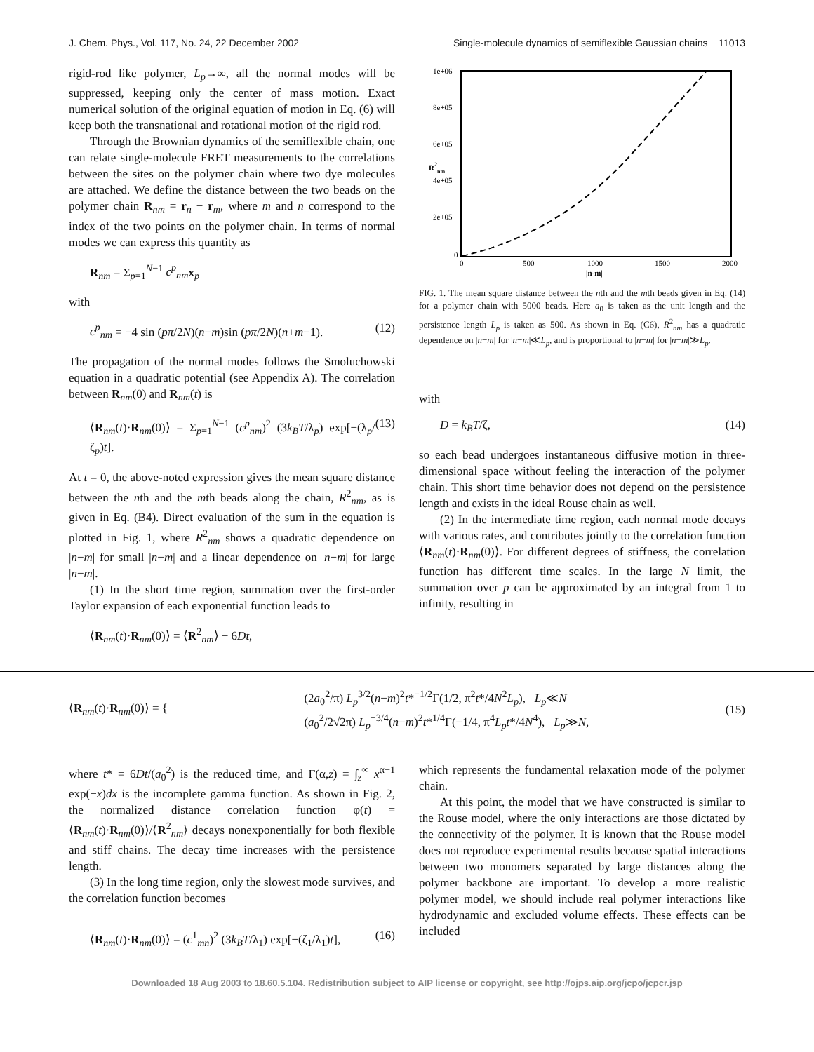J. Chem. Phys., Vol. 117, No. 24, 22 December 2002 Single-molecule dynamics of semiflexible Gaussian chains 11013
rigid-rod like polymer, L<sub>p</sub>→∞, all the normal modes will be suppressed, keeping only the center of mass motion. Exact numerical solution of the original equation of motion in Eq. (6) will keep both the transnational and rotational motion of the rigid rod.
Through the Brownian dynamics of the semiflexible chain, one can relate single-molecule FRET measurements to the correlations between the sites on the polymer chain where two dye molecules are attached. We define the distance between the two beads on the polymer chain R<sub>nm</sub> = r<sub>n</sub> − r<sub>m</sub>, where m and n correspond to the index of the two points on the polymer chain. In terms of normal modes we can express this quantity as
R<sub>nm</sub> = Σ<sub>p=1</sub><sup>N−1</sup> c<sup>p</sup><sub>nm</sub> x<sub>p</sub>
with
c<sup>p</sup><sub>nm</sub> = −4 sin (pπ/2N)(n−m)sin (pπ/2N)(n+m−1). (12)
The propagation of the normal modes follows the Smoluchowski equation in a quadratic potential (see Appendix A). The correlation between R<sub>nm</sub>(0) and R<sub>nm</sub>(t) is
⟨R<sub>nm</sub>(t)·R<sub>nm</sub>(0)⟩ = Σ<sub>p=1</sub><sup>N−1</sup> (c<sup>p</sup><sub>nm</sub>)<sup>2</sup> (3k<sub>B</sub>T/λ<sub>p</sub>) exp[−(λ<sub>p</sub>/ζ<sub>p</sub>)t]. (13)
At t = 0, the above-noted expression gives the mean square distance between the nth and the mth beads along the chain, R<sup>2</sup><sub>nm</sub>, as is given in Eq. (B4). Direct evaluation of the sum in the equation is plotted in Fig. 1, where R<sup>2</sup><sub>nm</sub> shows a quadratic dependence on |n−m| for small |n−m| and a linear dependence on |n−m| for large |n−m|.
(1) In the short time region, summation over the first-order Taylor expansion of each exponential function leads to
⟨R<sub>nm</sub>(t)·R<sub>nm</sub>(0)⟩ = ⟨R<sup>2</sup><sub>nm</sub>⟩ − 6Dt,
1e+06
8e+05
6e+05
4e+05
2e+05
0
0
500
1000
1500
2000
|n-m|
R2nm
FIG. 1. The mean square distance between the nth and the mth beads given in Eq. (14) for a polymer chain with 5000 beads. Here a<sub>0</sub> is taken as the unit length and the persistence length L<sub>p</sub> is taken as 500. As shown in Eq. (C6), R<sup>2</sup><sub>nm</sub> has a quadratic dependence on |n−m| for |n−m|≪L<sub>p</sub>, and is proportional to |n−m| for |n−m|≫L<sub>p</sub>.
with
D = k<sub>B</sub>T/ζ, (14)
so each bead undergoes instantaneous diffusive motion in three-dimensional space without feeling the interaction of the polymer chain. This short time behavior does not depend on the persistence length and exists in the ideal Rouse chain as well.
(2) In the intermediate time region, each normal mode decays with various rates, and contributes jointly to the correlation function ⟨R<sub>nm</sub>(t)·R<sub>nm</sub>(0)⟩. For different degrees of stiffness, the correlation function has different time scales. In the large N limit, the summation over p can be approximated by an integral from 1 to infinity, resulting in
⟨R<sub>nm</sub>(t)·R<sub>nm</sub>(0)⟩ = { (2a<sub>0</sub><sup>2</sup>/π) L<sub>p</sub><sup>3/2</sup>(n−m)<sup>2</sup>t*<sup>−1/2</sup>Γ(1/2, π<sup>2</sup>t*/4N<sup>2</sup>L<sub>p</sub>), L<sub>p</sub>≪N
(a<sub>0</sub><sup>2</sup>/2√2π) L<sub>p</sub><sup>−3/4</sup>(n−m)<sup>2</sup>t*<sup>1/4</sup>Γ(−1/4, π<sup>4</sup>L<sub>p</sub>t*/4N<sup>4</sup>), L<sub>p</sub>≫N, (15)
where t* = 6Dt/(a<sub>0</sub><sup>2</sup>) is the reduced time, and Γ(α,z) = ∫<sub>z</sub><sup>∞</sup> x<sup>α−1</sup> exp(−x)dx is the incomplete gamma function. As shown in Fig. 2, the normalized distance correlation function φ(t) = ⟨R<sub>nm</sub>(t)·R<sub>nm</sub>(0)⟩/⟨R<sup>2</sup><sub>nm</sub>⟩ decays nonexponentially for both flexible and stiff chains. The decay time increases with the persistence length.
(3) In the long time region, only the slowest mode survives, and the correlation function becomes
⟨R<sub>nm</sub>(t)·R<sub>nm</sub>(0)⟩ = (c<sup>1</sup><sub>mn</sub>)<sup>2</sup> (3k<sub>B</sub>T/λ<sub>1</sub>) exp[−(ζ<sub>1</sub>/λ<sub>1</sub>)t], (16)
which represents the fundamental relaxation mode of the polymer chain.
At this point, the model that we have constructed is similar to the Rouse model, where the only interactions are those dictated by the connectivity of the polymer. It is known that the Rouse model does not reproduce experimental results because spatial interactions between two monomers separated by large distances along the polymer backbone are important. To develop a more realistic polymer model, we should include real polymer interactions like hydrodynamic and excluded volume effects. These effects can be included
Downloaded 18 Aug 2003 to 18.60.5.104. Redistribution subject to AIP license or copyright, see http://ojps.aip.org/jcpo/jcpcr.jsp